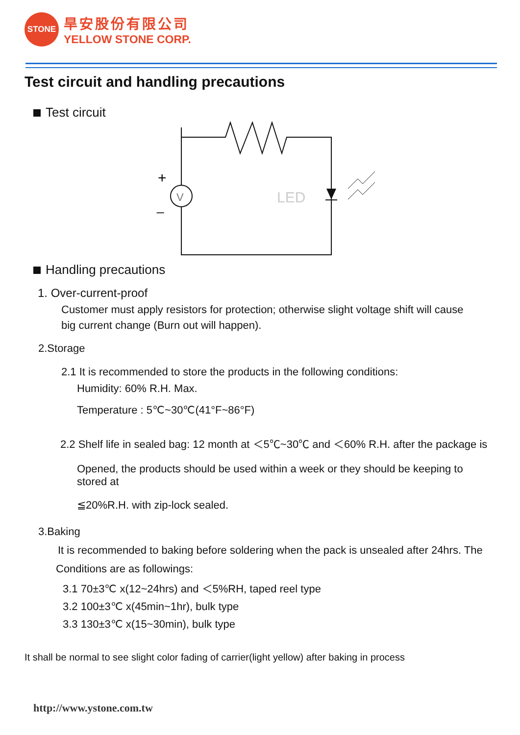STONE
旱安股份有限公司
YELLOW STONE CORP.
Test circuit and handling precautions
Test circuit
V
+
_
LED
Handling precautions
1. Over-current-proof
Customer must apply resistors for protection; otherwise slight voltage shift will cause
big current change (Burn out will happen).
2.Storage
2.1 It is recommended to store the products in the following conditions:
Humidity: 60% R.H. Max.
Temperature : 5℃~30℃(41°F~86°F)
2.2 Shelf life in sealed bag: 12 month at ＜5℃~30℃ and ＜60% R.H. after the package is
Opened, the products should be used within a week or they should be keeping to stored at
≦20%R.H. with zip-lock sealed.
3.Baking
It is recommended to baking before soldering when the pack is unsealed after 24hrs. The
Conditions are as followings:
3.1 70±3℃ x(12~24hrs) and ＜5%RH, taped reel type
3.2 100±3℃ x(45min~1hr), bulk type
3.3 130±3℃ x(15~30min), bulk type
It shall be normal to see slight color fading of carrier(light yellow) after baking in process
http://www.ystone.com.tw